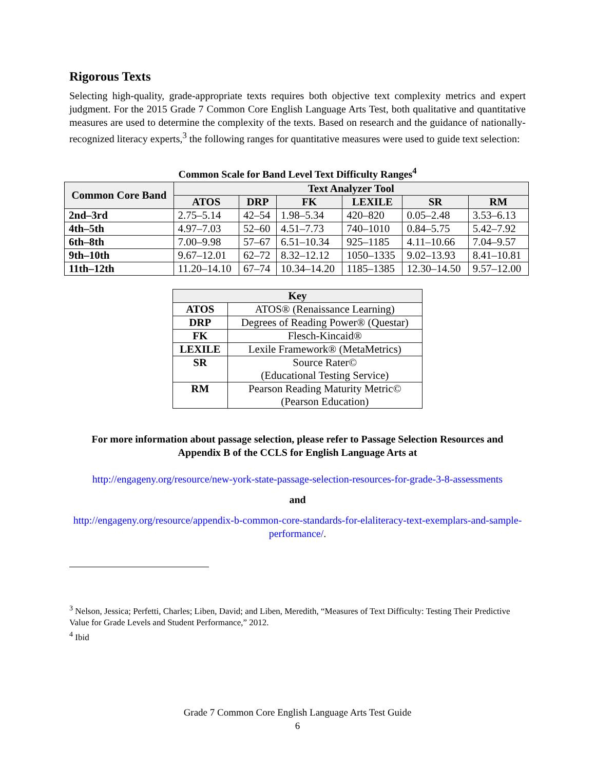Rigorous Texts
Selecting high-quality, grade-appropriate texts requires both objective text complexity metrics and expert judgment. For the 2015 Grade 7 Common Core English Language Arts Test, both qualitative and quantitative measures are used to determine the complexity of the texts. Based on research and the guidance of nationally-recognized literacy experts,<sup>3</sup> the following ranges for quantitative measures were used to guide text selection:
Common Scale for Band Level Text Difficulty Ranges<sup>4</sup>
| Common Core Band | Text Analyzer Tool | | | | | |
| --- | --- | --- | --- | --- | --- | --- |
| | ATOS | DRP | FK | LEXILE | SR | RM |
| 2nd–3rd | 2.75–5.14 | 42–54 | 1.98–5.34 | 420–820 | 0.05–2.48 | 3.53–6.13 |
| 4th–5th | 4.97–7.03 | 52–60 | 4.51–7.73 | 740–1010 | 0.84–5.75 | 5.42–7.92 |
| 6th–8th | 7.00–9.98 | 57–67 | 6.51–10.34 | 925–1185 | 4.11–10.66 | 7.04–9.57 |
| 9th–10th | 9.67–12.01 | 62–72 | 8.32–12.12 | 1050–1335 | 9.02–13.93 | 8.41–10.81 |
| 11th–12th | 11.20–14.10 | 67–74 | 10.34–14.20 | 1185–1385 | 12.30–14.50 | 9.57–12.00 |
| Key | |
| --- | --- |
| ATOS | ATOS® (Renaissance Learning) |
| DRP | Degrees of Reading Power® (Questar) |
| FK | Flesch-Kincaid® |
| LEXILE | Lexile Framework® (MetaMetrics) |
| SR | Source Rater© (Educational Testing Service) |
| RM | Pearson Reading Maturity Metric© (Pearson Education) |
For more information about passage selection, please refer to Passage Selection Resources and Appendix B of the CCLS for English Language Arts at
http://engageny.org/resource/new-york-state-passage-selection-resources-for-grade-3-8-assessments
and
http://engageny.org/resource/appendix-b-common-core-standards-for-elaliteracy-text-exemplars-and-sample-performance/.
<sup>3</sup> Nelson, Jessica; Perfetti, Charles; Liben, David; and Liben, Meredith, “Measures of Text Difficulty: Testing Their Predictive Value for Grade Levels and Student Performance,” 2012.
<sup>4</sup> Ibid
Grade 7 Common Core English Language Arts Test Guide
6